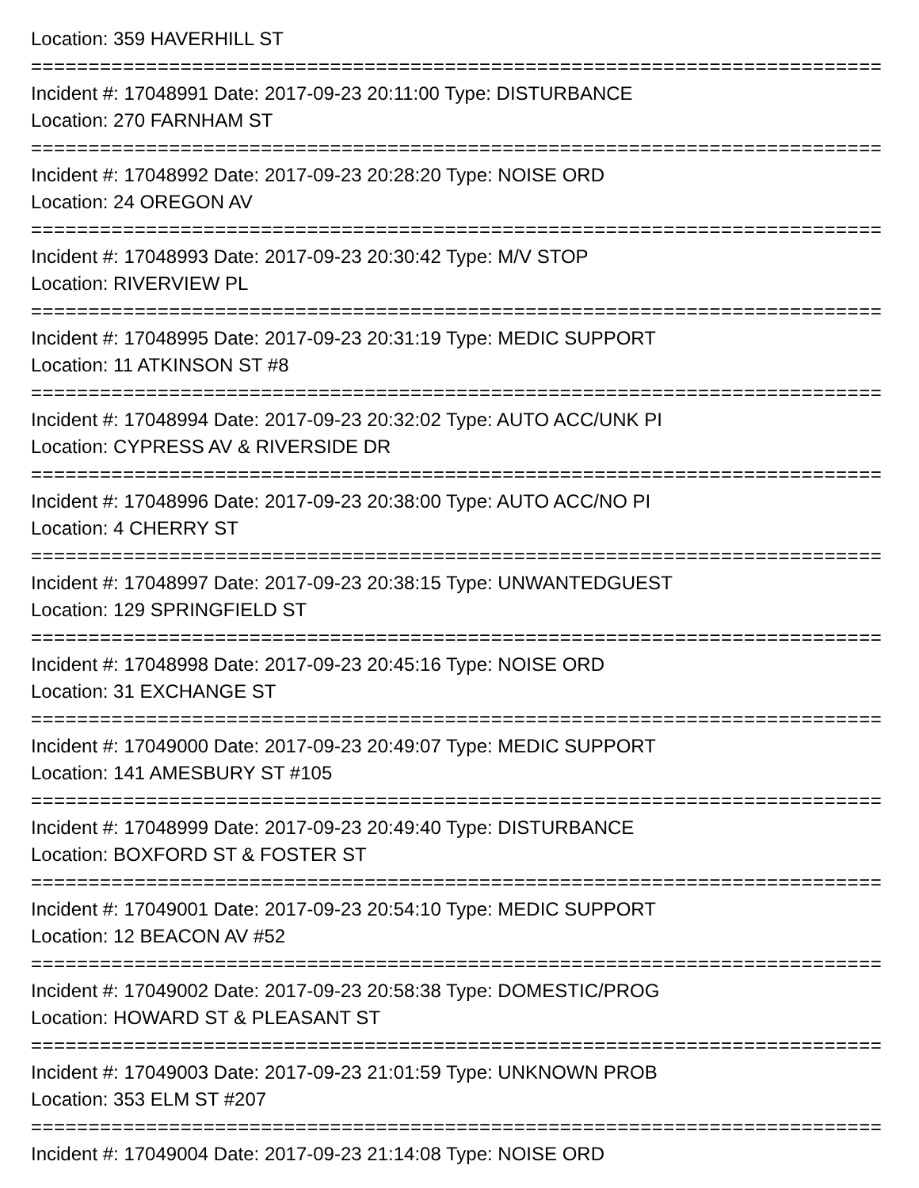Location: 359 HAVERHILL ST
==========================================================================
Incident #: 17048991 Date: 2017-09-23 20:11:00 Type: DISTURBANCE
Location: 270 FARNHAM ST
==========================================================================
Incident #: 17048992 Date: 2017-09-23 20:28:20 Type: NOISE ORD
Location: 24 OREGON AV
==========================================================================
Incident #: 17048993 Date: 2017-09-23 20:30:42 Type: M/V STOP
Location: RIVERVIEW PL
==========================================================================
Incident #: 17048995 Date: 2017-09-23 20:31:19 Type: MEDIC SUPPORT
Location: 11 ATKINSON ST #8
==========================================================================
Incident #: 17048994 Date: 2017-09-23 20:32:02 Type: AUTO ACC/UNK PI
Location: CYPRESS AV & RIVERSIDE DR
==========================================================================
Incident #: 17048996 Date: 2017-09-23 20:38:00 Type: AUTO ACC/NO PI
Location: 4 CHERRY ST
==========================================================================
Incident #: 17048997 Date: 2017-09-23 20:38:15 Type: UNWANTEDGUEST
Location: 129 SPRINGFIELD ST
==========================================================================
Incident #: 17048998 Date: 2017-09-23 20:45:16 Type: NOISE ORD
Location: 31 EXCHANGE ST
==========================================================================
Incident #: 17049000 Date: 2017-09-23 20:49:07 Type: MEDIC SUPPORT
Location: 141 AMESBURY ST #105
==========================================================================
Incident #: 17048999 Date: 2017-09-23 20:49:40 Type: DISTURBANCE
Location: BOXFORD ST & FOSTER ST
==========================================================================
Incident #: 17049001 Date: 2017-09-23 20:54:10 Type: MEDIC SUPPORT
Location: 12 BEACON AV #52
==========================================================================
Incident #: 17049002 Date: 2017-09-23 20:58:38 Type: DOMESTIC/PROG
Location: HOWARD ST & PLEASANT ST
==========================================================================
Incident #: 17049003 Date: 2017-09-23 21:01:59 Type: UNKNOWN PROB
Location: 353 ELM ST #207
==========================================================================
Incident #: 17049004 Date: 2017-09-23 21:14:08 Type: NOISE ORD